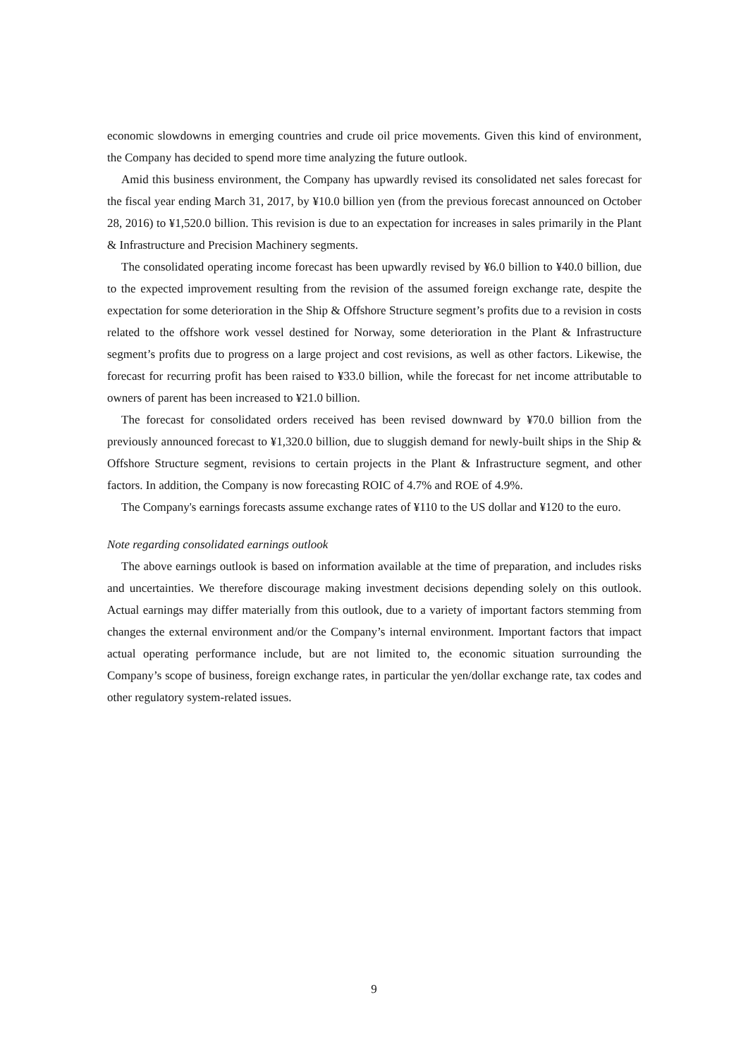economic slowdowns in emerging countries and crude oil price movements. Given this kind of environment, the Company has decided to spend more time analyzing the future outlook.
Amid this business environment, the Company has upwardly revised its consolidated net sales forecast for the fiscal year ending March 31, 2017, by ¥10.0 billion yen (from the previous forecast announced on October 28, 2016) to ¥1,520.0 billion. This revision is due to an expectation for increases in sales primarily in the Plant & Infrastructure and Precision Machinery segments.
The consolidated operating income forecast has been upwardly revised by ¥6.0 billion to ¥40.0 billion, due to the expected improvement resulting from the revision of the assumed foreign exchange rate, despite the expectation for some deterioration in the Ship & Offshore Structure segment’s profits due to a revision in costs related to the offshore work vessel destined for Norway, some deterioration in the Plant & Infrastructure segment’s profits due to progress on a large project and cost revisions, as well as other factors. Likewise, the forecast for recurring profit has been raised to ¥33.0 billion, while the forecast for net income attributable to owners of parent has been increased to ¥21.0 billion.
The forecast for consolidated orders received has been revised downward by ¥70.0 billion from the previously announced forecast to ¥1,320.0 billion, due to sluggish demand for newly-built ships in the Ship & Offshore Structure segment, revisions to certain projects in the Plant & Infrastructure segment, and other factors. In addition, the Company is now forecasting ROIC of 4.7% and ROE of 4.9%.
The Company's earnings forecasts assume exchange rates of ¥110 to the US dollar and ¥120 to the euro.
Note regarding consolidated earnings outlook
The above earnings outlook is based on information available at the time of preparation, and includes risks and uncertainties. We therefore discourage making investment decisions depending solely on this outlook. Actual earnings may differ materially from this outlook, due to a variety of important factors stemming from changes the external environment and/or the Company’s internal environment. Important factors that impact actual operating performance include, but are not limited to, the economic situation surrounding the Company’s scope of business, foreign exchange rates, in particular the yen/dollar exchange rate, tax codes and other regulatory system-related issues.
9